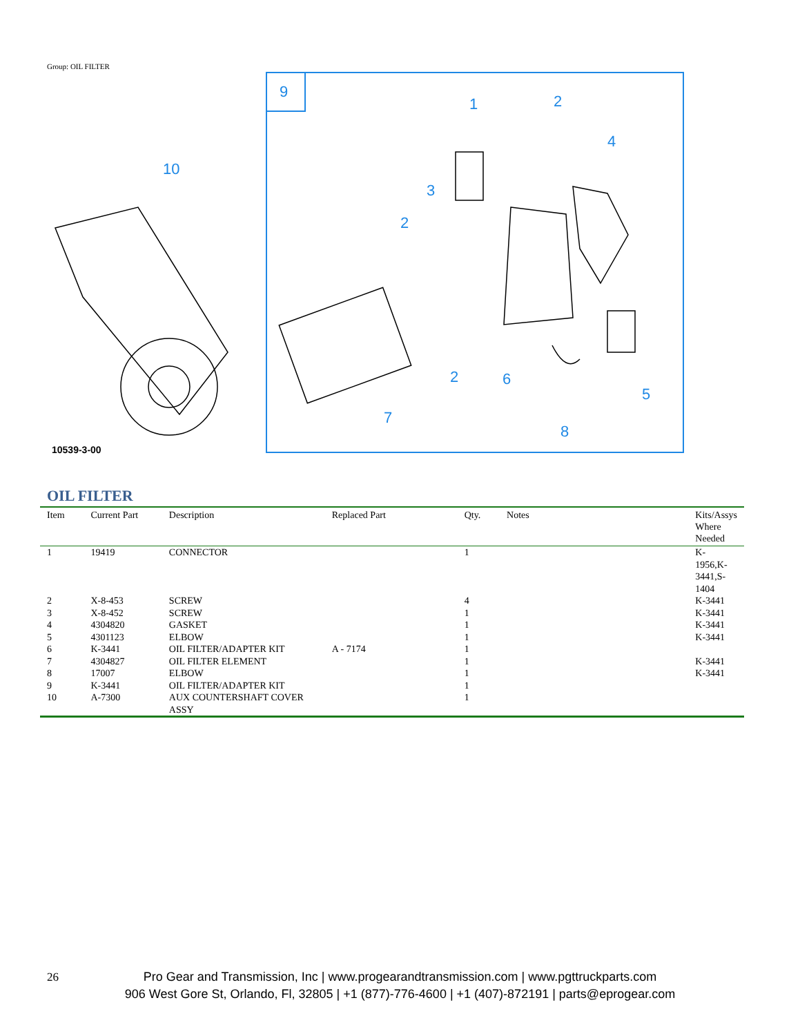Group: OIL FILTER
9
1
2
4
3
2
2
6
5
7
8
10
10539-3-00
OIL FILTER
| Item | Current Part | Description | Replaced Part | Qty. | Notes | Kits/Assys Where Needed |
| --- | --- | --- | --- | --- | --- | --- |
| 1 | 19419 | CONNECTOR | | 1 | | K-1956,K-3441,S-1404 |
| 2 | X-8-453 | SCREW | | 4 | | K-3441 |
| 3 | X-8-452 | SCREW | | 1 | | K-3441 |
| 4 | 4304820 | GASKET | | 1 | | K-3441 |
| 5 | 4301123 | ELBOW | | 1 | | K-3441 |
| 6 | K-3441 | OIL FILTER/ADAPTER KIT | A - 7174 | 1 | | |
| 7 | 4304827 | OIL FILTER ELEMENT | | 1 | | K-3441 |
| 8 | 17007 | ELBOW | | 1 | | K-3441 |
| 9 | K-3441 | OIL FILTER/ADAPTER KIT | | 1 | | |
| 10 | A-7300 | AUX COUNTERSHAFT COVER ASSY | | 1 | | |
26
Pro Gear and Transmission, Inc | www.progearandtransmission.com | www.pgttruckparts.com
906 West Gore St, Orlando, Fl, 32805 | +1 (877)-776-4600 | +1 (407)-872191 | parts@eprogear.com